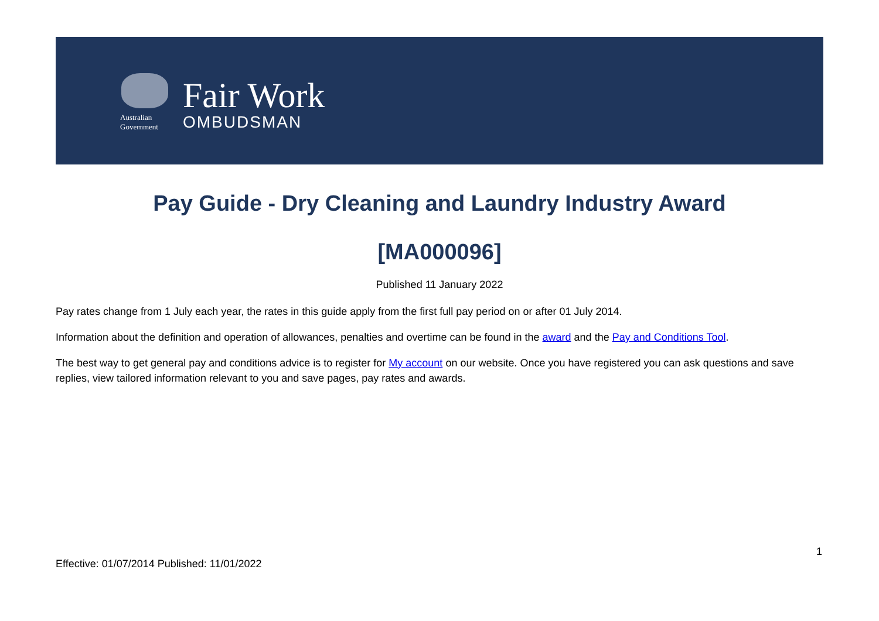Australian Government
Fair Work
OMBUDSMAN
Pay Guide - Dry Cleaning and Laundry Industry Award
[MA000096]
Published 11 January 2022
Pay rates change from 1 July each year, the rates in this guide apply from the first full pay period on or after 01 July 2014.
Information about the definition and operation of allowances, penalties and overtime can be found in the award and the Pay and Conditions Tool.
The best way to get general pay and conditions advice is to register for My account on our website. Once you have registered you can ask questions and save replies, view tailored information relevant to you and save pages, pay rates and awards.
1
Effective: 01/07/2014 Published: 11/01/2022